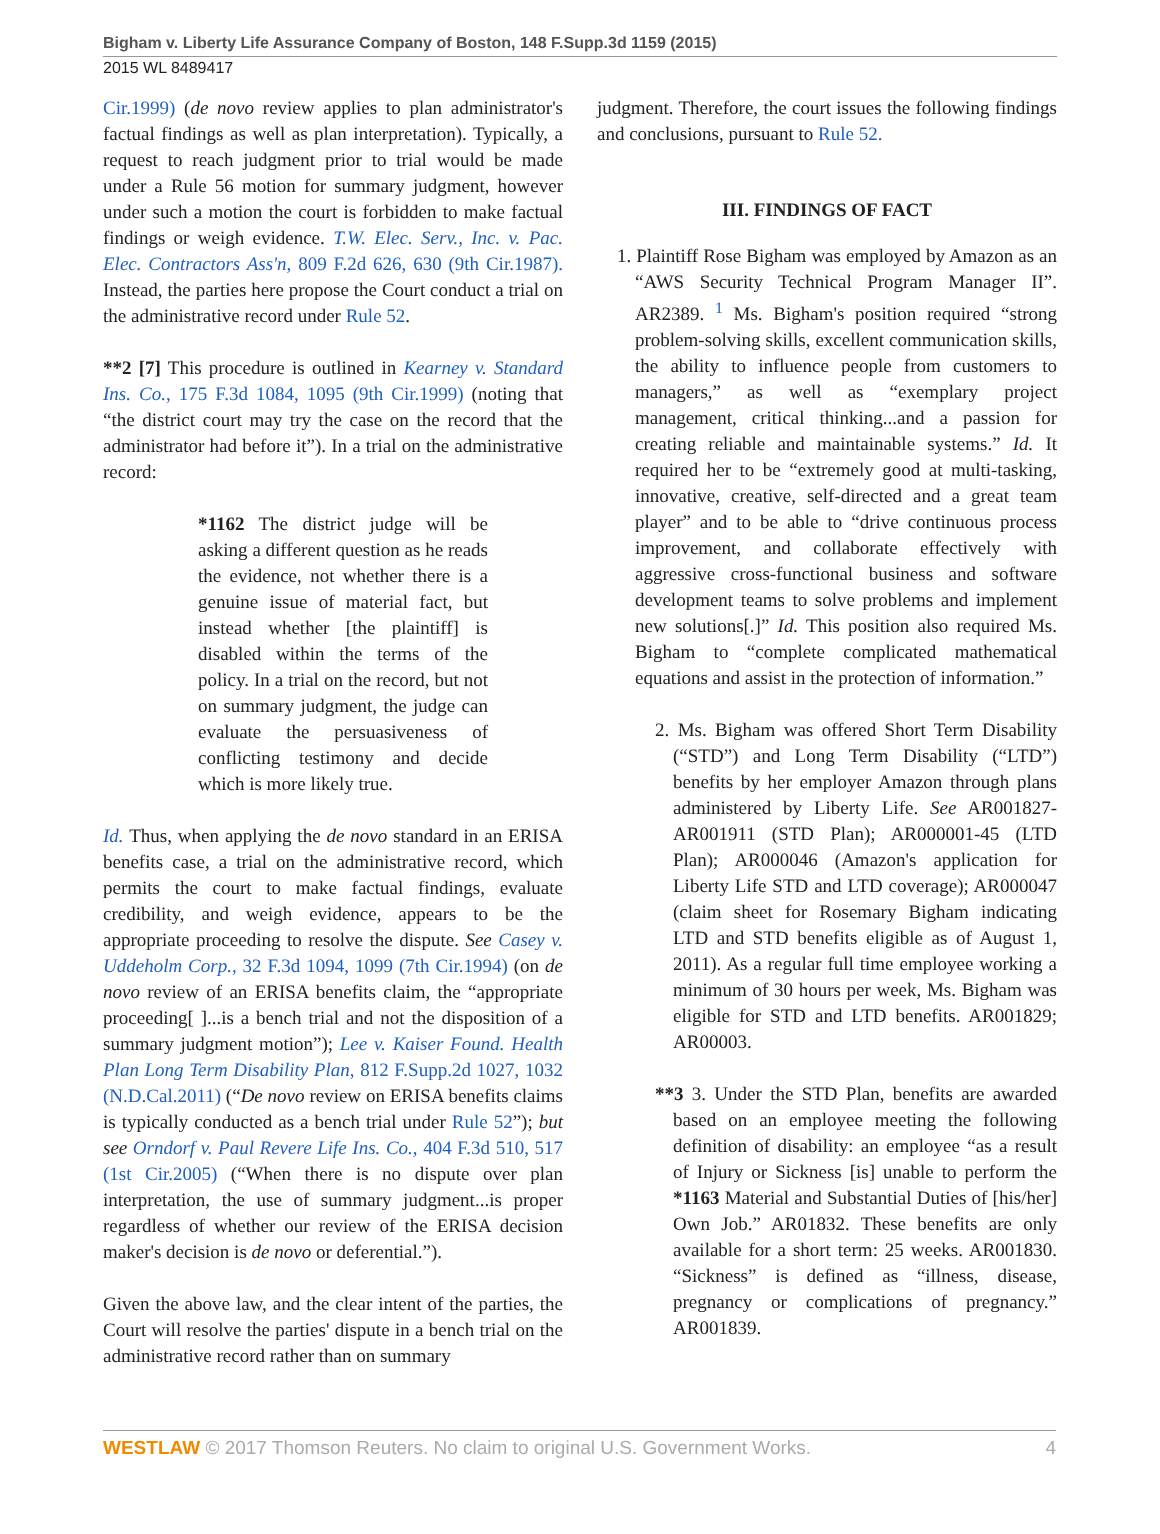Bigham v. Liberty Life Assurance Company of Boston, 148 F.Supp.3d 1159 (2015)
2015 WL 8489417
Cir.1999) (de novo review applies to plan administrator's factual findings as well as plan interpretation). Typically, a request to reach judgment prior to trial would be made under a Rule 56 motion for summary judgment, however under such a motion the court is forbidden to make factual findings or weigh evidence. T.W. Elec. Serv., Inc. v. Pac. Elec. Contractors Ass'n, 809 F.2d 626, 630 (9th Cir.1987). Instead, the parties here propose the Court conduct a trial on the administrative record under Rule 52.
**2 [7] This procedure is outlined in Kearney v. Standard Ins. Co., 175 F.3d 1084, 1095 (9th Cir.1999) (noting that “the district court may try the case on the record that the administrator had before it”). In a trial on the administrative record:
*1162 The district judge will be asking a different question as he reads the evidence, not whether there is a genuine issue of material fact, but instead whether [the plaintiff] is disabled within the terms of the policy. In a trial on the record, but not on summary judgment, the judge can evaluate the persuasiveness of conflicting testimony and decide which is more likely true.
Id. Thus, when applying the de novo standard in an ERISA benefits case, a trial on the administrative record, which permits the court to make factual findings, evaluate credibility, and weigh evidence, appears to be the appropriate proceeding to resolve the dispute. See Casey v. Uddeholm Corp., 32 F.3d 1094, 1099 (7th Cir.1994) (on de novo review of an ERISA benefits claim, the “appropriate proceeding[ ]...is a bench trial and not the disposition of a summary judgment motion”); Lee v. Kaiser Found. Health Plan Long Term Disability Plan, 812 F.Supp.2d 1027, 1032 (N.D.Cal.2011) (“De novo review on ERISA benefits claims is typically conducted as a bench trial under Rule 52”); but see Orndorf v. Paul Revere Life Ins. Co., 404 F.3d 510, 517 (1st Cir.2005) (“When there is no dispute over plan interpretation, the use of summary judgment...is proper regardless of whether our review of the ERISA decision maker's decision is de novo or deferential.”).
Given the above law, and the clear intent of the parties, the Court will resolve the parties' dispute in a bench trial on the administrative record rather than on summary
judgment. Therefore, the court issues the following findings and conclusions, pursuant to Rule 52.
III. FINDINGS OF FACT
1. Plaintiff Rose Bigham was employed by Amazon as an “AWS Security Technical Program Manager II”. AR2389. <sup>1</sup> Ms. Bigham's position required “strong problem-solving skills, excellent communication skills, the ability to influence people from customers to managers,” as well as “exemplary project management, critical thinking...and a passion for creating reliable and maintainable systems.” Id. It required her to be “extremely good at multi-tasking, innovative, creative, self-directed and a great team player” and to be able to “drive continuous process improvement, and collaborate effectively with aggressive cross-functional business and software development teams to solve problems and implement new solutions[.]” Id. This position also required Ms. Bigham to “complete complicated mathematical equations and assist in the protection of information.”
2. Ms. Bigham was offered Short Term Disability (“STD”) and Long Term Disability (“LTD”) benefits by her employer Amazon through plans administered by Liberty Life. See AR001827-AR001911 (STD Plan); AR000001-45 (LTD Plan); AR000046 (Amazon's application for Liberty Life STD and LTD coverage); AR000047 (claim sheet for Rosemary Bigham indicating LTD and STD benefits eligible as of August 1, 2011). As a regular full time employee working a minimum of 30 hours per week, Ms. Bigham was eligible for STD and LTD benefits. AR001829; AR00003.
**3 3. Under the STD Plan, benefits are awarded based on an employee meeting the following definition of disability: an employee “as a result of Injury or Sickness [is] unable to perform the *1163 Material and Substantial Duties of [his/her] Own Job.” AR01832. These benefits are only available for a short term: 25 weeks. AR001830. “Sickness” is defined as “illness, disease, pregnancy or complications of pregnancy.” AR001839.
WESTLAW © 2017 Thomson Reuters. No claim to original U.S. Government Works. 4